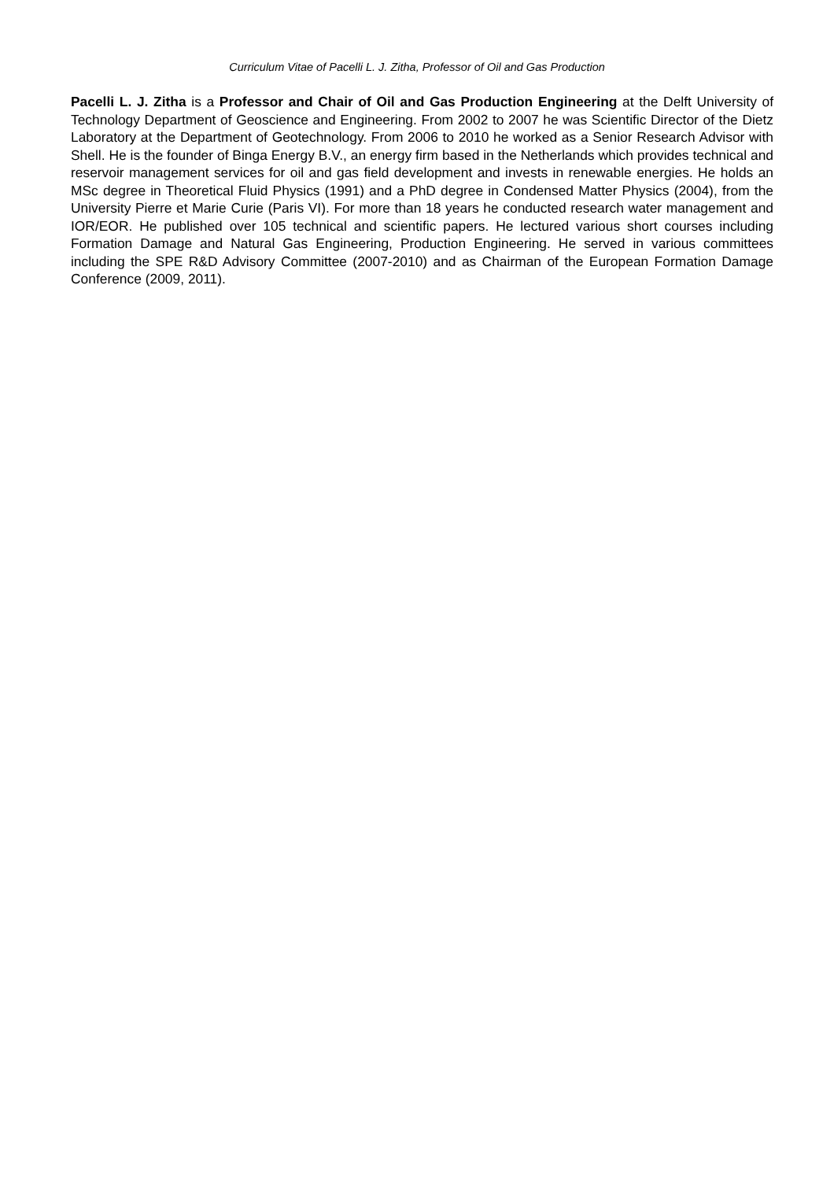Curriculum Vitae of Pacelli L. J. Zitha, Professor of Oil and Gas Production
Pacelli L. J. Zitha is a Professor and Chair of Oil and Gas Production Engineering at the Delft University of Technology Department of Geoscience and Engineering. From 2002 to 2007 he was Scientific Director of the Dietz Laboratory at the Department of Geotechnology. From 2006 to 2010 he worked as a Senior Research Advisor with Shell. He is the founder of Binga Energy B.V., an energy firm based in the Netherlands which provides technical and reservoir management services for oil and gas field development and invests in renewable energies. He holds an MSc degree in Theoretical Fluid Physics (1991) and a PhD degree in Condensed Matter Physics (2004), from the University Pierre et Marie Curie (Paris VI). For more than 18 years he conducted research water management and IOR/EOR. He published over 105 technical and scientific papers. He lectured various short courses including Formation Damage and Natural Gas Engineering, Production Engineering. He served in various committees including the SPE R&D Advisory Committee (2007-2010) and as Chairman of the European Formation Damage Conference (2009, 2011).